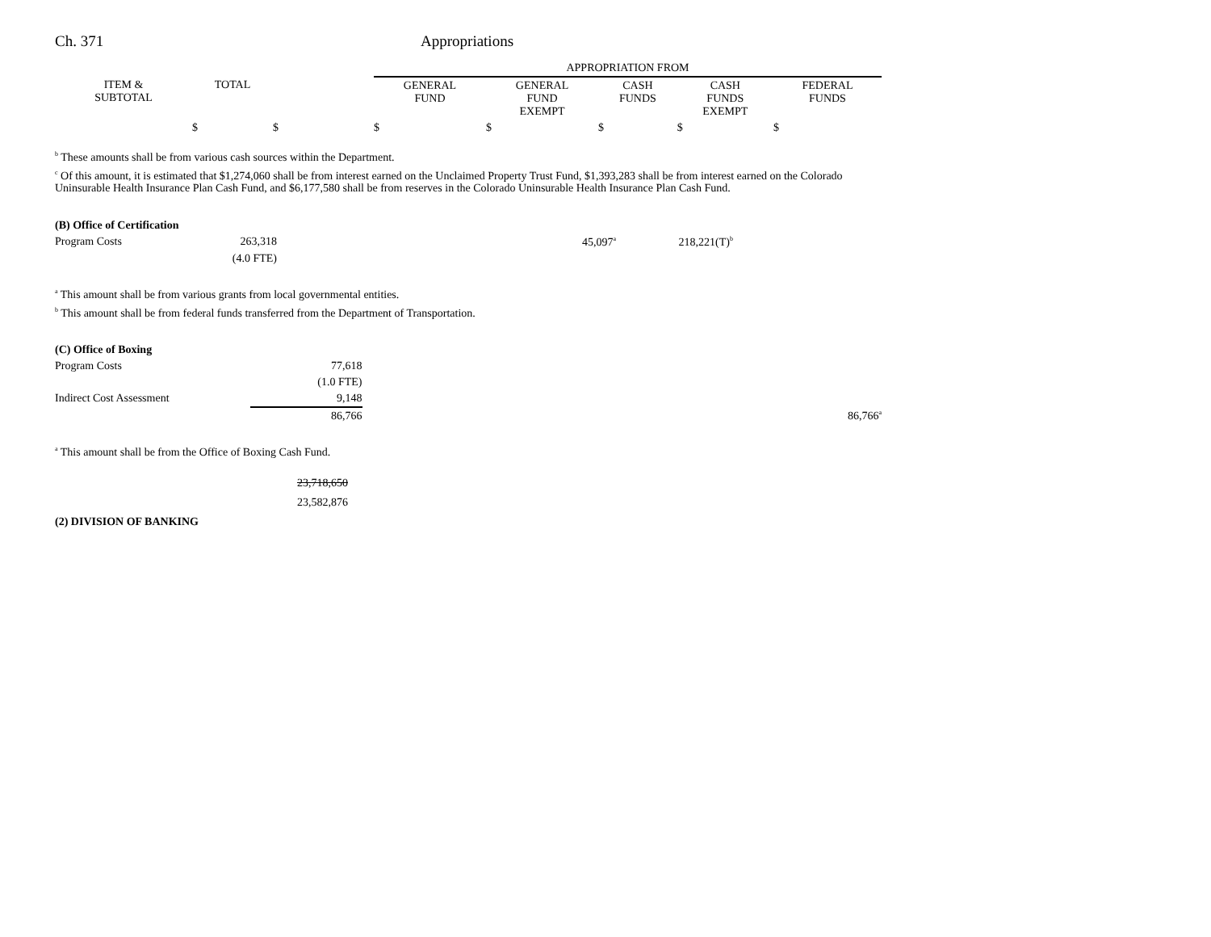Ch. 371 Appropriations
| | | | APPROPRIATION FROM | | | | |
| --- | --- | --- | --- | --- | --- | --- | --- |
| ITEM & SUBTOTAL | TOTAL | | GENERAL FUND | GENERAL FUND EXEMPT | CASH FUNDS | CASH FUNDS EXEMPT | FEDERAL FUNDS |
| | $ | $ | $ | $ | $ | $ | $ |
<sup>b</sup> These amounts shall be from various cash sources within the Department.
<sup>c</sup> Of this amount, it is estimated that $1,274,060 shall be from interest earned on the Unclaimed Property Trust Fund, $1,393,283 shall be from interest earned on the Colorado Uninsurable Health Insurance Plan Cash Fund, and $6,177,580 shall be from reserves in the Colorado Uninsurable Health Insurance Plan Cash Fund.
| (B) Office of Certification | | | | |
| Program Costs | 263,318 | 45,097<sup>a</sup> | 218,221(T)<sup>b</sup> | |
| | (4.0 FTE) | | | |
<sup>a</sup> This amount shall be from various grants from local governmental entities.
<sup>b</sup> This amount shall be from federal funds transferred from the Department of Transportation.
| (C) Office of Boxing | | |
| Program Costs | 77,618 | |
| | (1.0 FTE) | |
| Indirect Cost Assessment | 9,148 | |
| | 86,766 | 86,766<sup>a</sup> |
<sup>a</sup> This amount shall be from the Office of Boxing Cash Fund.
23,718,650
23,582,876
(2) DIVISION OF BANKING